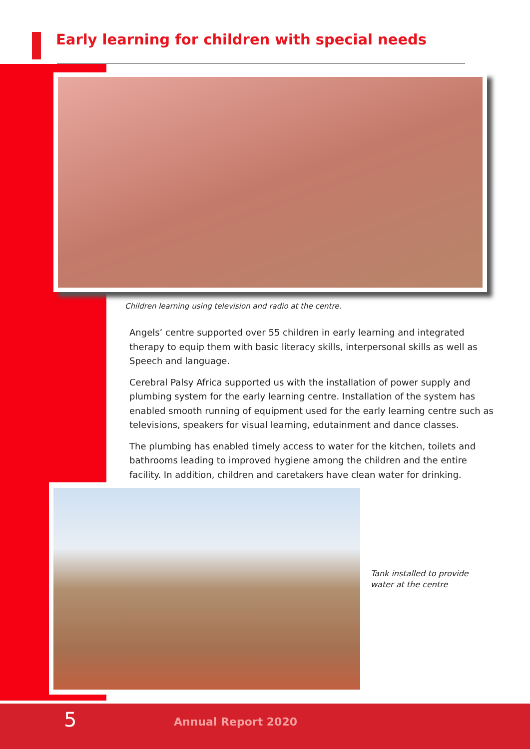Early learning for children with special needs
Children learning using television and radio at the centre.
Angels’ centre supported over 55 children in early learning and integrated therapy to equip them with basic literacy skills, interpersonal skills as well as Speech and language.
Cerebral Palsy Africa supported us with the installation of power supply and plumbing system for the early learning centre. Installation of the system has enabled smooth running of equipment used for the early learning centre such as televisions, speakers for visual learning, edutainment and dance classes.
The plumbing has enabled timely access to water for the kitchen, toilets and bathrooms leading to improved hygiene among the children and the entire facility. In addition, children and caretakers have clean water for drinking.
Tank installed to provide
water at the centre
5 Annual Report 2020